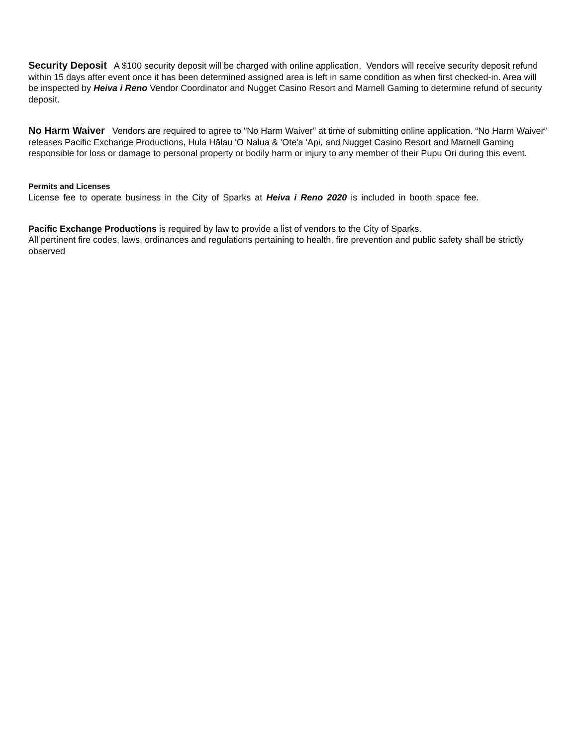Security Deposit A $100 security deposit will be charged with online application. Vendors will receive security deposit refund within 15 days after event once it has been determined assigned area is left in same condition as when first checked-in. Area will be inspected by Heiva i Reno Vendor Coordinator and Nugget Casino Resort and Marnell Gaming to determine refund of security deposit.
No Harm Waiver Vendors are required to agree to "No Harm Waiver" at time of submitting online application. “No Harm Waiver” releases Pacific Exchange Productions, Hula Hālau 'O Nalua & 'Ote'a 'Api, and Nugget Casino Resort and Marnell Gaming responsible for loss or damage to personal property or bodily harm or injury to any member of their Pupu Ori during this event.
Permits and Licenses
License fee to operate business in the City of Sparks at Heiva i Reno 2020 is included in booth space fee.
Pacific Exchange Productions is required by law to provide a list of vendors to the City of Sparks.
All pertinent fire codes, laws, ordinances and regulations pertaining to health, fire prevention and public safety shall be strictly observed